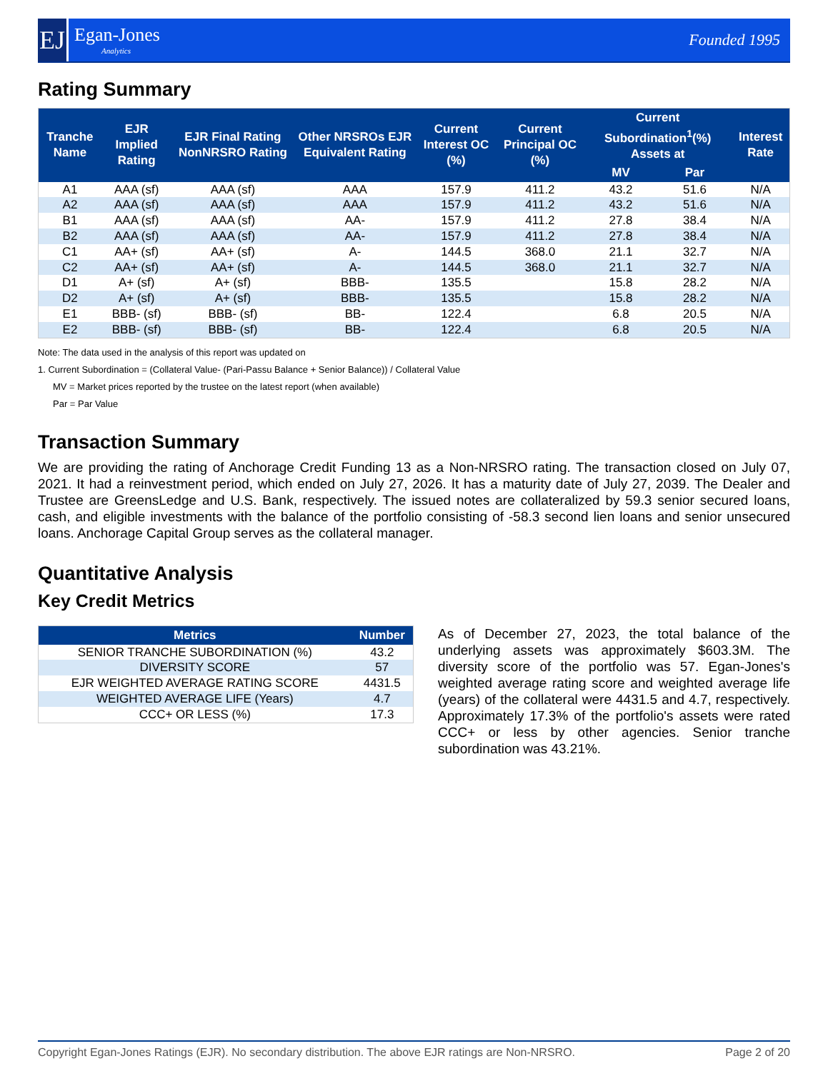EJ
Egan-Jones
Analytics
Founded 1995
Rating Summary
| Tranche Name | EJR Implied Rating | EJR Final Rating NonNRSRO Rating | Other NRSROs EJR Equivalent Rating | Current Interest OC (%) | Current Principal OC (%) | Current Subordination<sup>1</sup>(%) Assets at | | Interest Rate |
| --- | --- | --- | --- | --- | --- | --- | --- | --- |
| | | | | | | MV | Par | |
| A1 | AAA (sf) | AAA (sf) | AAA | 157.9 | 411.2 | 43.2 | 51.6 | N/A |
| A2 | AAA (sf) | AAA (sf) | AAA | 157.9 | 411.2 | 43.2 | 51.6 | N/A |
| B1 | AAA (sf) | AAA (sf) | AA- | 157.9 | 411.2 | 27.8 | 38.4 | N/A |
| B2 | AAA (sf) | AAA (sf) | AA- | 157.9 | 411.2 | 27.8 | 38.4 | N/A |
| C1 | AA+ (sf) | AA+ (sf) | A- | 144.5 | 368.0 | 21.1 | 32.7 | N/A |
| C2 | AA+ (sf) | AA+ (sf) | A- | 144.5 | 368.0 | 21.1 | 32.7 | N/A |
| D1 | A+ (sf) | A+ (sf) | BBB- | 135.5 | | 15.8 | 28.2 | N/A |
| D2 | A+ (sf) | A+ (sf) | BBB- | 135.5 | | 15.8 | 28.2 | N/A |
| E1 | BBB- (sf) | BBB- (sf) | BB- | 122.4 | | 6.8 | 20.5 | N/A |
| E2 | BBB- (sf) | BBB- (sf) | BB- | 122.4 | | 6.8 | 20.5 | N/A |
Note: The data used in the analysis of this report was updated on
1. Current Subordination = (Collateral Value- (Pari-Passu Balance + Senior Balance)) / Collateral Value
MV = Market prices reported by the trustee on the latest report (when available)
Par = Par Value
Transaction Summary
We are providing the rating of Anchorage Credit Funding 13 as a Non-NRSRO rating. The transaction closed on July 07, 2021. It had a reinvestment period, which ended on July 27, 2026. It has a maturity date of July 27, 2039. The Dealer and Trustee are GreensLedge and U.S. Bank, respectively. The issued notes are collateralized by 59.3 senior secured loans, cash, and eligible investments with the balance of the portfolio consisting of -58.3 second lien loans and senior unsecured loans. Anchorage Capital Group serves as the collateral manager.
Quantitative Analysis
Key Credit Metrics
| Metrics | Number |
| --- | --- |
| SENIOR TRANCHE SUBORDINATION (%) | 43.2 |
| DIVERSITY SCORE | 57 |
| EJR WEIGHTED AVERAGE RATING SCORE | 4431.5 |
| WEIGHTED AVERAGE LIFE (Years) | 4.7 |
| CCC+ OR LESS (%) | 17.3 |
As of December 27, 2023, the total balance of the underlying assets was approximately $603.3M. The diversity score of the portfolio was 57. Egan-Jones's weighted average rating score and weighted average life (years) of the collateral were 4431.5 and 4.7, respectively. Approximately 17.3% of the portfolio's assets were rated CCC+ or less by other agencies. Senior tranche subordination was 43.21%.
Copyright Egan-Jones Ratings (EJR). No secondary distribution. The above EJR ratings are Non-NRSRO. Page 2 of 20